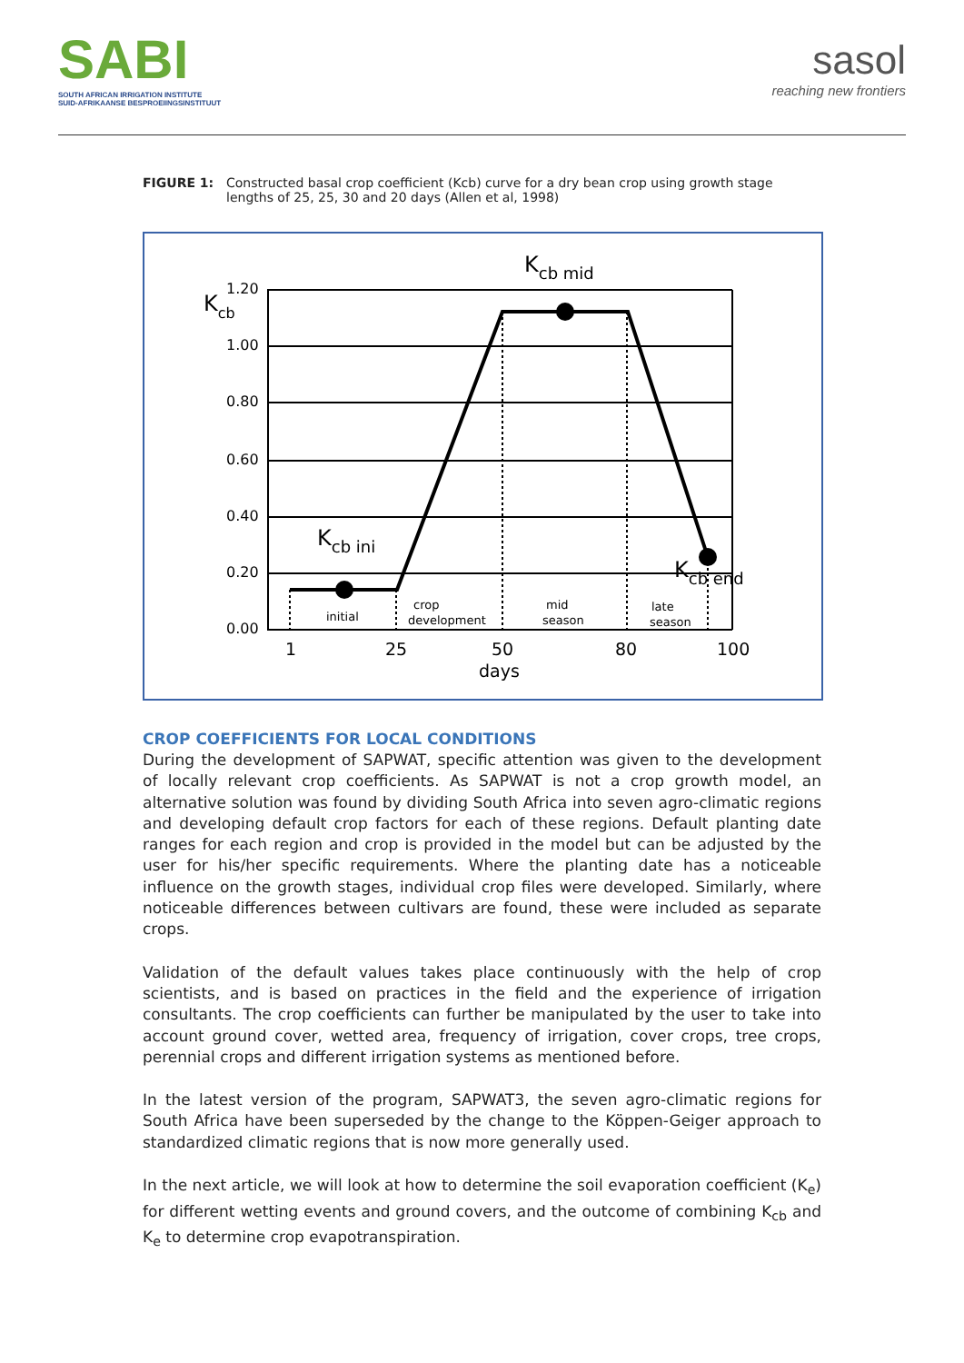SABI
SOUTH AFRICAN IRRIGATION INSTITUTE
SUID-AFRIKAANSE BESPROEIINGSINSTITUUT
sasol
reaching new frontiers
FIGURE 1: Constructed basal crop coefficient (Kcb) curve for a dry bean crop using growth stage lengths of 25, 25, 30 and 20 days (Allen et al, 1998)
1.20
1.00
0.80
0.60
0.40
0.20
0.00
Kcb
Kcb mid
Kcb ini
Kcb end
initial
crop
development
mid
season
late
season
1
25
50
80
100
days
CROP COEFFICIENTS FOR LOCAL CONDITIONS
During the development of SAPWAT, specific attention was given to the development of locally relevant crop coefficients. As SAPWAT is not a crop growth model, an alternative solution was found by dividing South Africa into seven agro-climatic regions and developing default crop factors for each of these regions. Default planting date ranges for each region and crop is provided in the model but can be adjusted by the user for his/her specific requirements. Where the planting date has a noticeable influence on the growth stages, individual crop files were developed. Similarly, where noticeable differences between cultivars are found, these were included as separate crops.
Validation of the default values takes place continuously with the help of crop scientists, and is based on practices in the field and the experience of irrigation consultants. The crop coefficients can further be manipulated by the user to take into account ground cover, wetted area, frequency of irrigation, cover crops, tree crops, perennial crops and different irrigation systems as mentioned before.
In the latest version of the program, SAPWAT3, the seven agro-climatic regions for South Africa have been superseded by the change to the Köppen-Geiger approach to standardized climatic regions that is now more generally used.
In the next article, we will look at how to determine the soil evaporation coefficient (K<sub>e</sub>) for different wetting events and ground covers, and the outcome of combining K<sub>cb</sub> and K<sub>e</sub> to determine crop evapotranspiration.